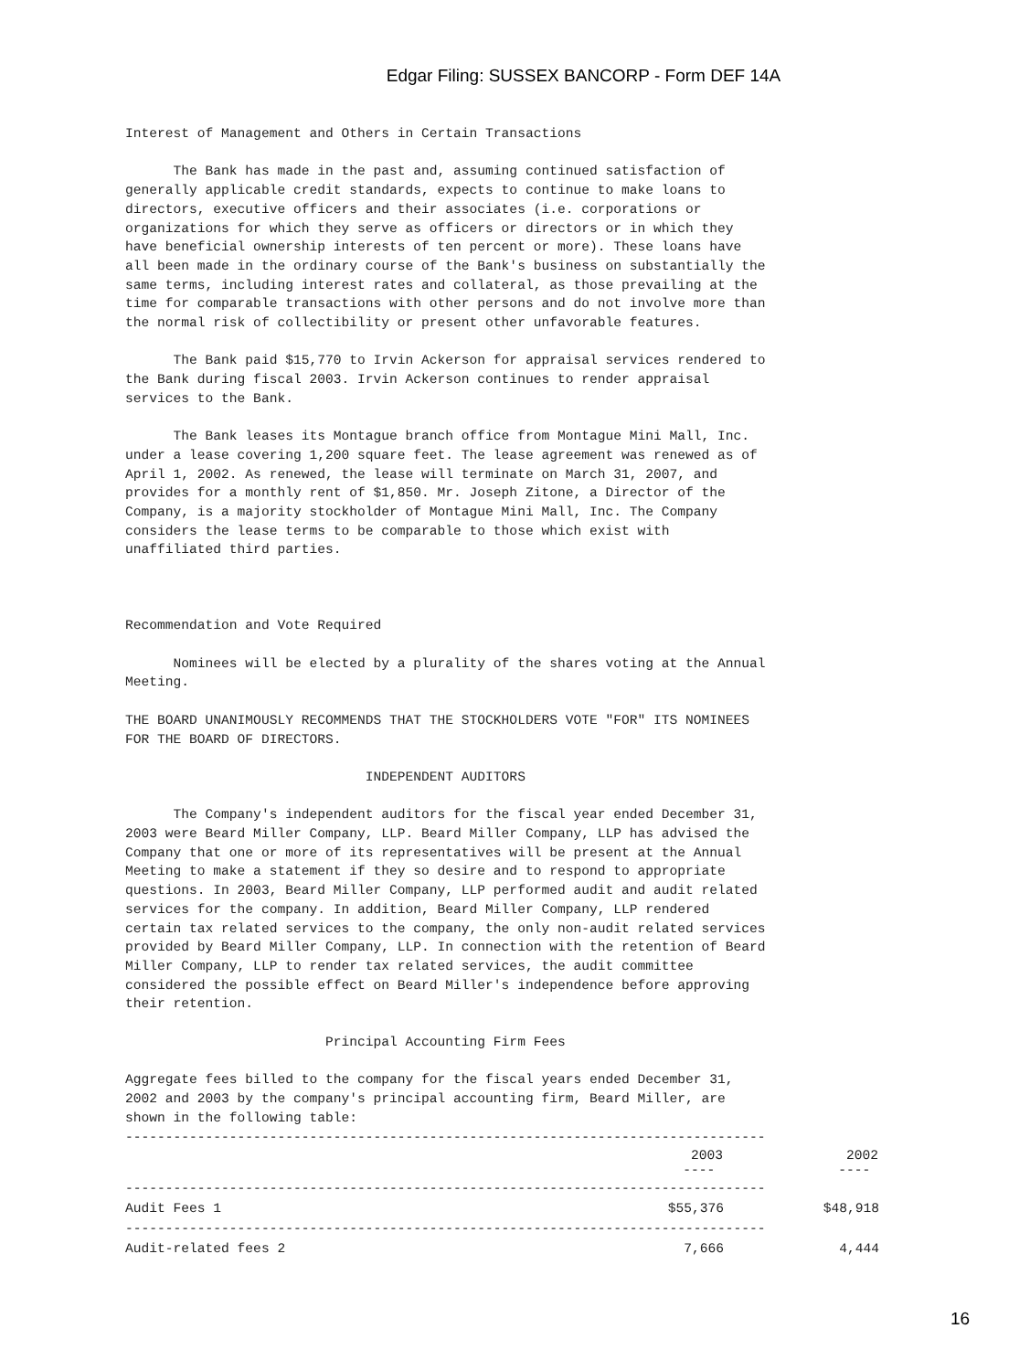Edgar Filing: SUSSEX BANCORP - Form DEF 14A
Interest of Management and Others in Certain Transactions

      The Bank has made in the past and, assuming continued satisfaction of
generally applicable credit standards, expects to continue to make loans to
directors, executive officers and their associates (i.e. corporations or
organizations for which they serve as officers or directors or in which they
have beneficial ownership interests of ten percent or more). These loans have
all been made in the ordinary course of the Bank's business on substantially the
same terms, including interest rates and collateral, as those prevailing at the
time for comparable transactions with other persons and do not involve more than
the normal risk of collectibility or present other unfavorable features.

      The Bank paid $15,770 to Irvin Ackerson for appraisal services rendered to
the Bank during fiscal 2003. Irvin Ackerson continues to render appraisal
services to the Bank.

      The Bank leases its Montague branch office from Montague Mini Mall, Inc.
under a lease covering 1,200 square feet. The lease agreement was renewed as of
April 1, 2002. As renewed, the lease will terminate on March 31, 2007, and
provides for a monthly rent of $1,850. Mr. Joseph Zitone, a Director of the
Company, is a majority stockholder of Montague Mini Mall, Inc. The Company
considers the lease terms to be comparable to those which exist with
unaffiliated third parties.



Recommendation and Vote Required

      Nominees will be elected by a plurality of the shares voting at the Annual
Meeting.

THE BOARD UNANIMOUSLY RECOMMENDS THAT THE STOCKHOLDERS VOTE "FOR" ITS NOMINEES
FOR THE BOARD OF DIRECTORS.

                              INDEPENDENT AUDITORS

      The Company's independent auditors for the fiscal year ended December 31,
2003 were Beard Miller Company, LLP. Beard Miller Company, LLP has advised the
Company that one or more of its representatives will be present at the Annual
Meeting to make a statement if they so desire and to respond to appropriate
questions. In 2003, Beard Miller Company, LLP performed audit and audit related
services for the company. In addition, Beard Miller Company, LLP rendered
certain tax related services to the company, the only non-audit related services
provided by Beard Miller Company, LLP. In connection with the retention of Beard
Miller Company, LLP to render tax related services, the audit committee
considered the possible effect on Beard Miller's independence before approving
their retention.

                         Principal Accounting Firm Fees

Aggregate fees billed to the company for the fiscal years ended December 31,
2002 and 2003 by the company's principal accounting firm, Beard Miller, are
shown in the following table:
| -------------------------------------------------------------------------------- | | |
| | 2003 ---- | 2002 ---- |
| -------------------------------------------------------------------------------- | | |
| Audit Fees 1 | $55,376 | $48,918 |
| -------------------------------------------------------------------------------- | | |
| Audit-related fees 2 | 7,666 | 4,444 |
16